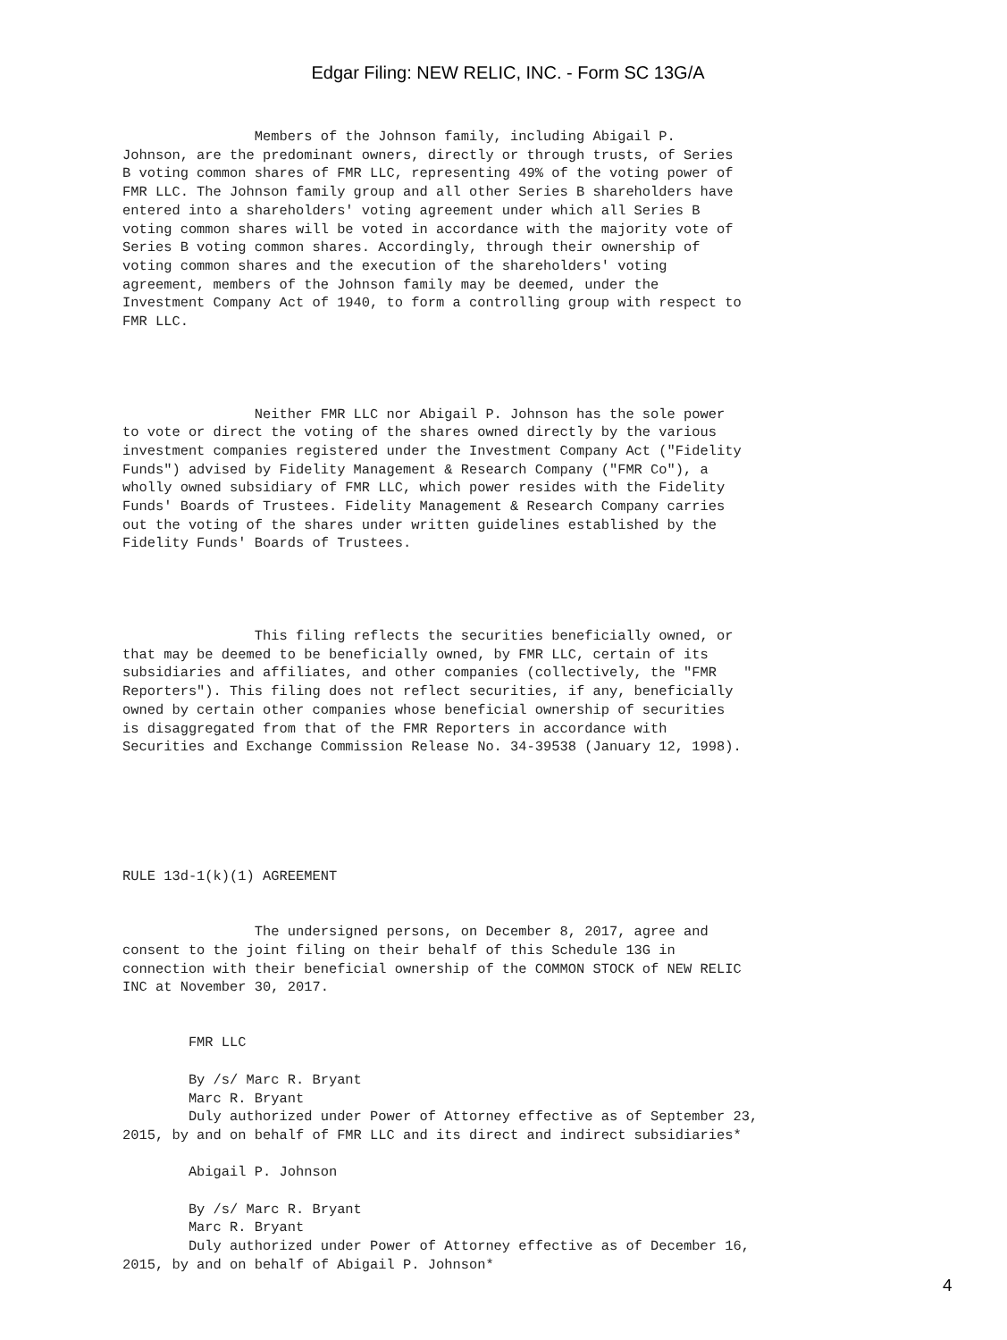Edgar Filing: NEW RELIC, INC. - Form SC 13G/A
                Members of the Johnson family, including Abigail P.
Johnson, are the predominant owners, directly or through trusts, of Series
B voting common shares of FMR LLC, representing 49% of the voting power of
FMR LLC. The Johnson family group and all other Series B shareholders have
entered into a shareholders' voting agreement under which all Series B
voting common shares will be voted in accordance with the majority vote of
Series B voting common shares. Accordingly, through their ownership of
voting common shares and the execution of the shareholders' voting
agreement, members of the Johnson family may be deemed, under the
Investment Company Act of 1940, to form a controlling group with respect to
FMR LLC.




                Neither FMR LLC nor Abigail P. Johnson has the sole power
to vote or direct the voting of the shares owned directly by the various
investment companies registered under the Investment Company Act ("Fidelity
Funds") advised by Fidelity Management & Research Company ("FMR Co"), a
wholly owned subsidiary of FMR LLC, which power resides with the Fidelity
Funds' Boards of Trustees. Fidelity Management & Research Company carries
out the voting of the shares under written guidelines established by the
Fidelity Funds' Boards of Trustees.




                This filing reflects the securities beneficially owned, or
that may be deemed to be beneficially owned, by FMR LLC, certain of its
subsidiaries and affiliates, and other companies (collectively, the "FMR
Reporters"). This filing does not reflect securities, if any, beneficially
owned by certain other companies whose beneficial ownership of securities
is disaggregated from that of the FMR Reporters in accordance with
Securities and Exchange Commission Release No. 34-39538 (January 12, 1998).






RULE 13d-1(k)(1) AGREEMENT


                The undersigned persons, on December 8, 2017, agree and
consent to the joint filing on their behalf of this Schedule 13G in
connection with their beneficial ownership of the COMMON STOCK of NEW RELIC
INC at November 30, 2017.


        FMR LLC

        By /s/ Marc R. Bryant
        Marc R. Bryant
        Duly authorized under Power of Attorney effective as of September 23,
2015, by and on behalf of FMR LLC and its direct and indirect subsidiaries*

        Abigail P. Johnson

        By /s/ Marc R. Bryant
        Marc R. Bryant
        Duly authorized under Power of Attorney effective as of December 16,
2015, by and on behalf of Abigail P. Johnson*
4